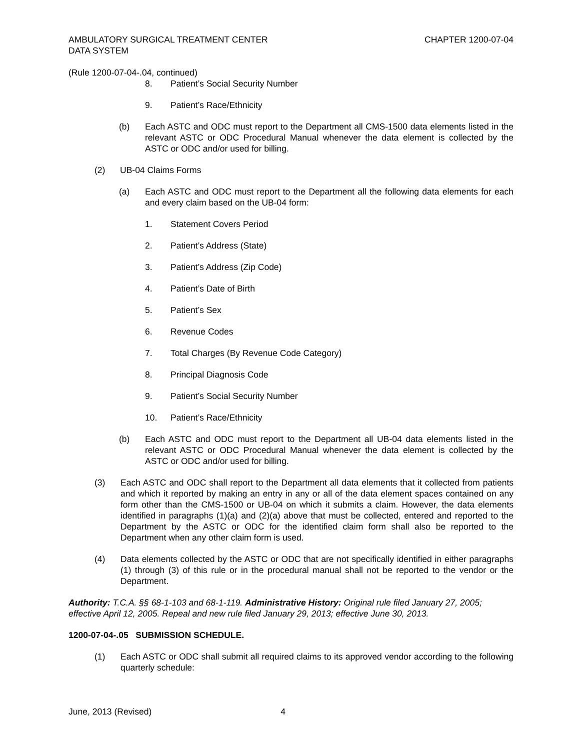AMBULATORY SURGICAL TREATMENT CENTER
DATA SYSTEM
CHAPTER 1200-07-04
(Rule 1200-07-04-.04, continued)
8. Patient’s Social Security Number
9. Patient’s Race/Ethnicity
(b) Each ASTC and ODC must report to the Department all CMS-1500 data elements listed in the relevant ASTC or ODC Procedural Manual whenever the data element is collected by the ASTC or ODC and/or used for billing.
(2) UB-04 Claims Forms
(a) Each ASTC and ODC must report to the Department all the following data elements for each and every claim based on the UB-04 form:
1. Statement Covers Period
2. Patient’s Address (State)
3. Patient’s Address (Zip Code)
4. Patient’s Date of Birth
5. Patient’s Sex
6. Revenue Codes
7. Total Charges (By Revenue Code Category)
8. Principal Diagnosis Code
9. Patient’s Social Security Number
10. Patient’s Race/Ethnicity
(b) Each ASTC and ODC must report to the Department all UB-04 data elements listed in the relevant ASTC or ODC Procedural Manual whenever the data element is collected by the ASTC or ODC and/or used for billing.
(3) Each ASTC and ODC shall report to the Department all data elements that it collected from patients and which it reported by making an entry in any or all of the data element spaces contained on any form other than the CMS-1500 or UB-04 on which it submits a claim. However, the data elements identified in paragraphs (1)(a) and (2)(a) above that must be collected, entered and reported to the Department by the ASTC or ODC for the identified claim form shall also be reported to the Department when any other claim form is used.
(4) Data elements collected by the ASTC or ODC that are not specifically identified in either paragraphs (1) through (3) of this rule or in the procedural manual shall not be reported to the vendor or the Department.
Authority: T.C.A. §§ 68-1-103 and 68-1-119. Administrative History: Original rule filed January 27, 2005; effective April 12, 2005. Repeal and new rule filed January 29, 2013; effective June 30, 2013.
1200-07-04-.05 SUBMISSION SCHEDULE.
(1) Each ASTC or ODC shall submit all required claims to its approved vendor according to the following quarterly schedule:
June, 2013 (Revised) 4